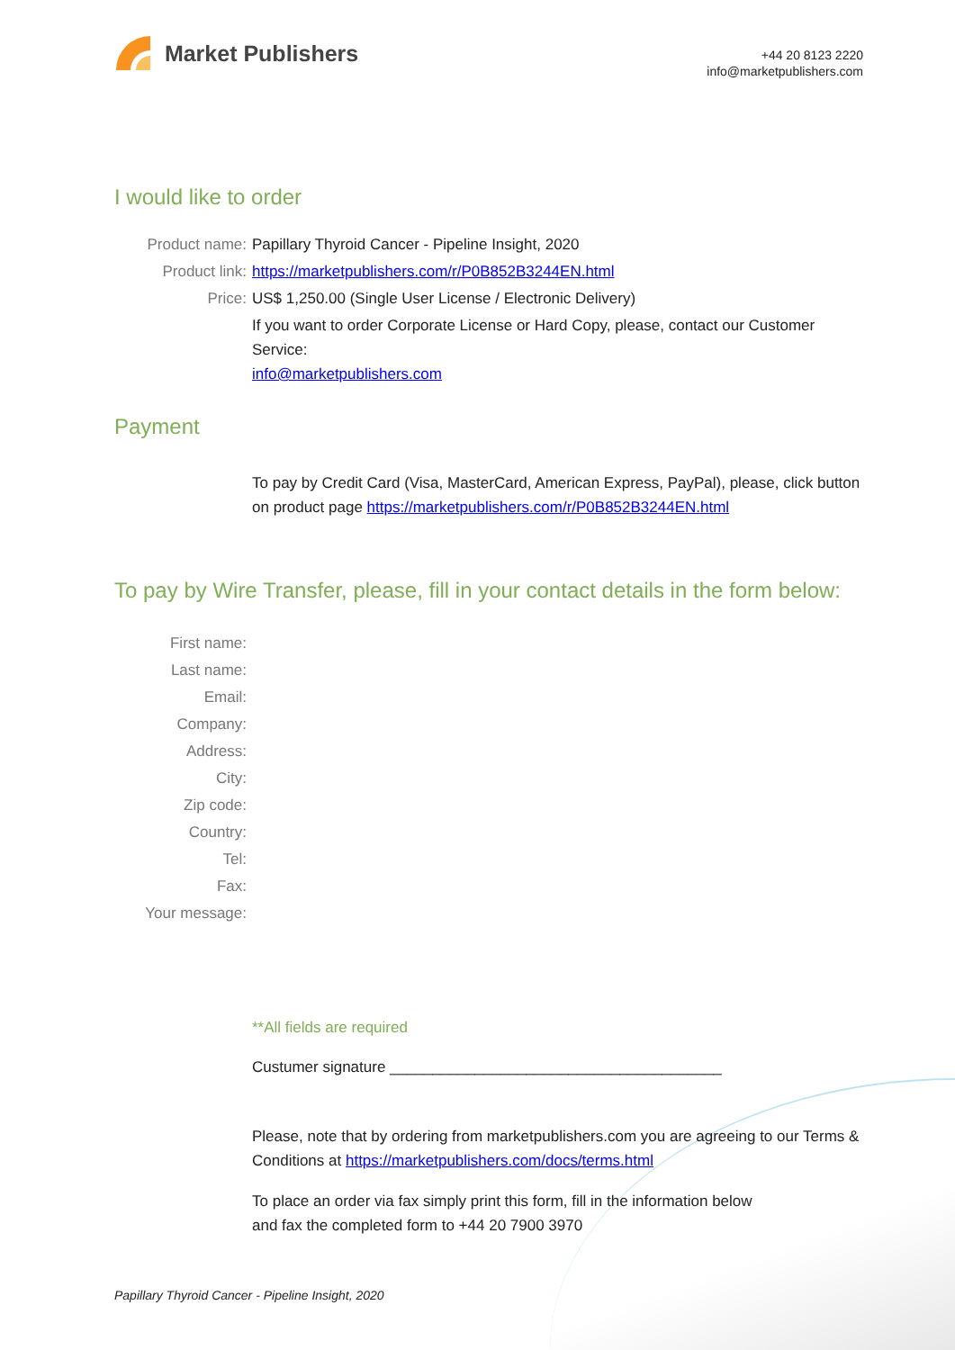Market Publishers
+44 20 8123 2220
info@marketpublishers.com
I would like to order
Product name: Papillary Thyroid Cancer - Pipeline Insight, 2020
Product link: https://marketpublishers.com/r/P0B852B3244EN.html
Price: US$ 1,250.00 (Single User License / Electronic Delivery)
If you want to order Corporate License or Hard Copy, please, contact our Customer Service:
info@marketpublishers.com
Payment
To pay by Credit Card (Visa, MasterCard, American Express, PayPal), please, click button on product page https://marketpublishers.com/r/P0B852B3244EN.html
To pay by Wire Transfer, please, fill in your contact details in the form below:
First name:
Last name:
Email:
Company:
Address:
City:
Zip code:
Country:
Tel:
Fax:
Your message:
**All fields are required
Custumer signature _______________________________________
Please, note that by ordering from marketpublishers.com you are agreeing to our Terms & Conditions at https://marketpublishers.com/docs/terms.html
To place an order via fax simply print this form, fill in the information below
and fax the completed form to +44 20 7900 3970
Papillary Thyroid Cancer - Pipeline Insight, 2020